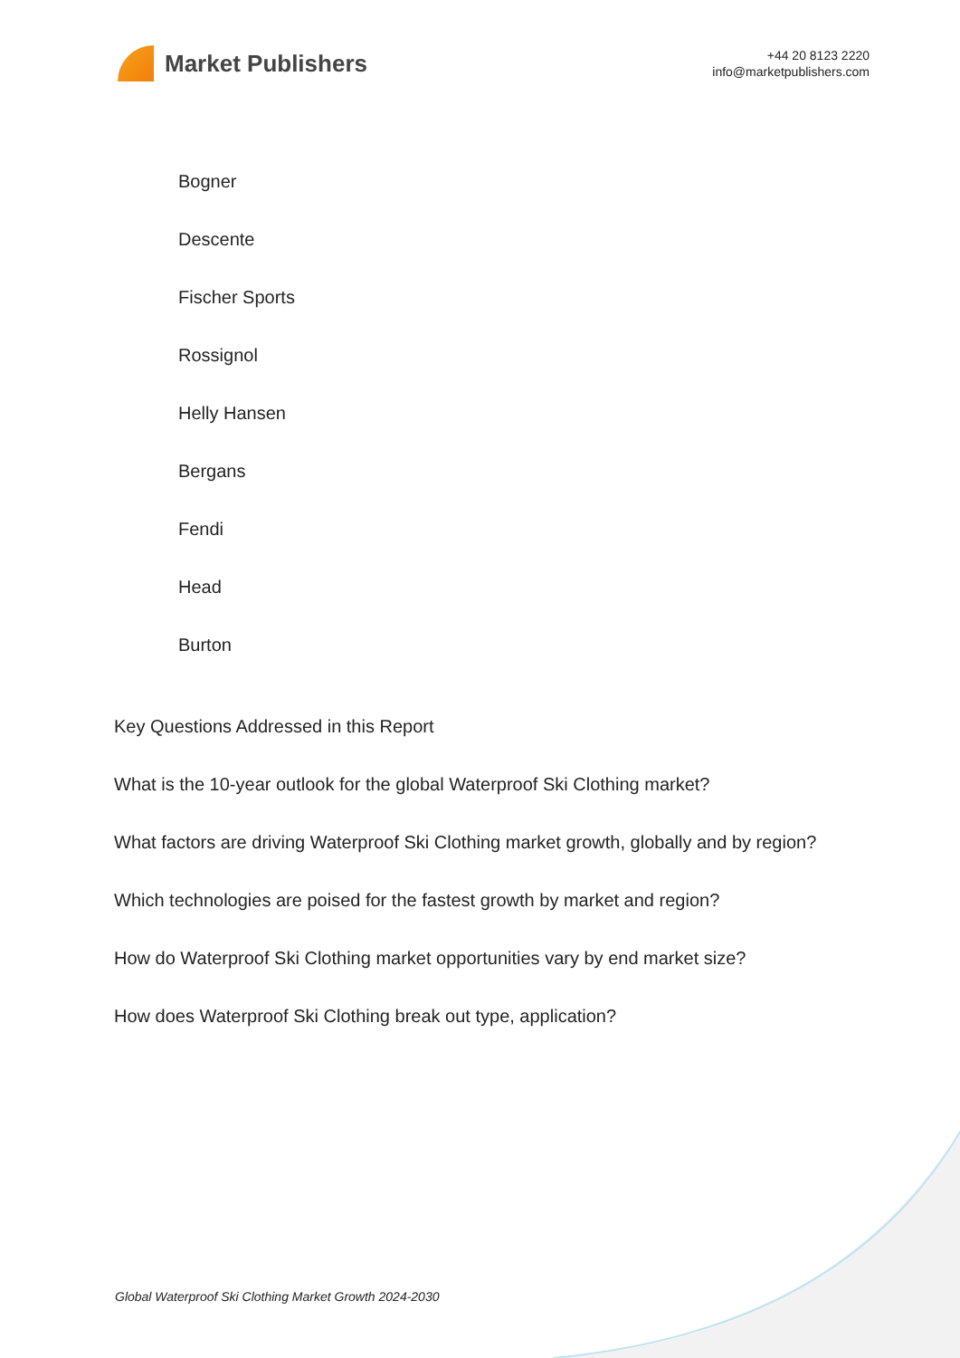Market Publishers
+44 20 8123 2220
info@marketpublishers.com
Bogner
Descente
Fischer Sports
Rossignol
Helly Hansen
Bergans
Fendi
Head
Burton
Key Questions Addressed in this Report
What is the 10-year outlook for the global Waterproof Ski Clothing market?
What factors are driving Waterproof Ski Clothing market growth, globally and by region?
Which technologies are poised for the fastest growth by market and region?
How do Waterproof Ski Clothing market opportunities vary by end market size?
How does Waterproof Ski Clothing break out type, application?
Global Waterproof Ski Clothing Market Growth 2024-2030